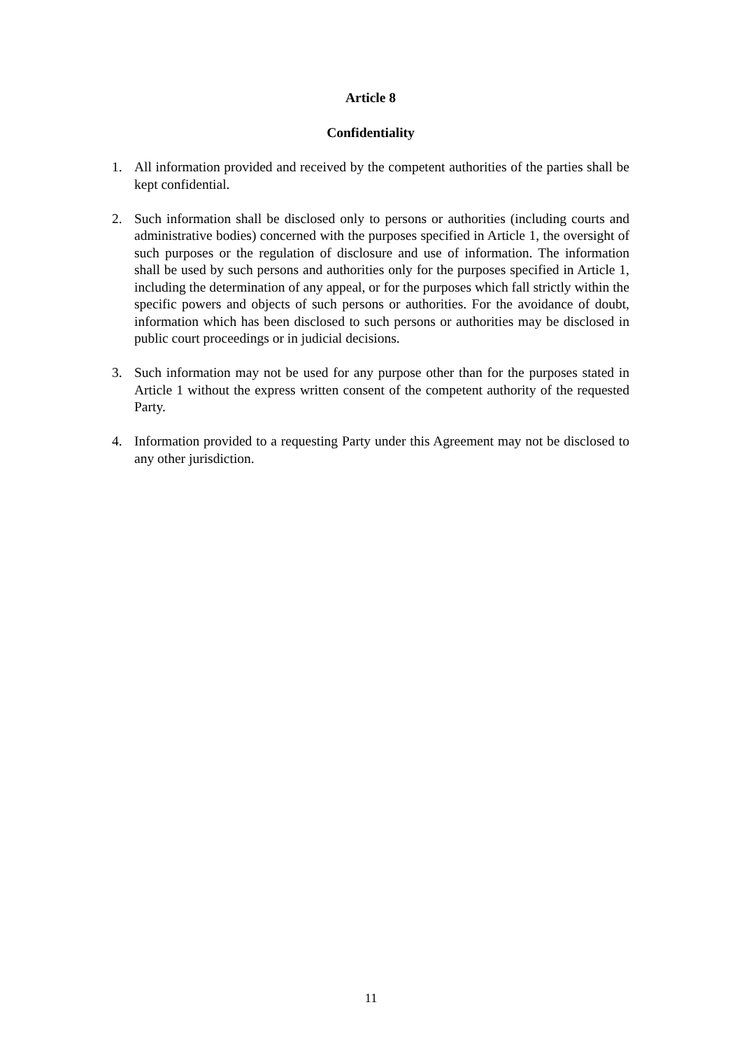Article 8
Confidentiality
1. All information provided and received by the competent authorities of the parties shall be kept confidential.
2. Such information shall be disclosed only to persons or authorities (including courts and administrative bodies) concerned with the purposes specified in Article 1, the oversight of such purposes or the regulation of disclosure and use of information. The information shall be used by such persons and authorities only for the purposes specified in Article 1, including the determination of any appeal, or for the purposes which fall strictly within the specific powers and objects of such persons or authorities. For the avoidance of doubt, information which has been disclosed to such persons or authorities may be disclosed in public court proceedings or in judicial decisions.
3. Such information may not be used for any purpose other than for the purposes stated in Article 1 without the express written consent of the competent authority of the requested Party.
4. Information provided to a requesting Party under this Agreement may not be disclosed to any other jurisdiction.
11